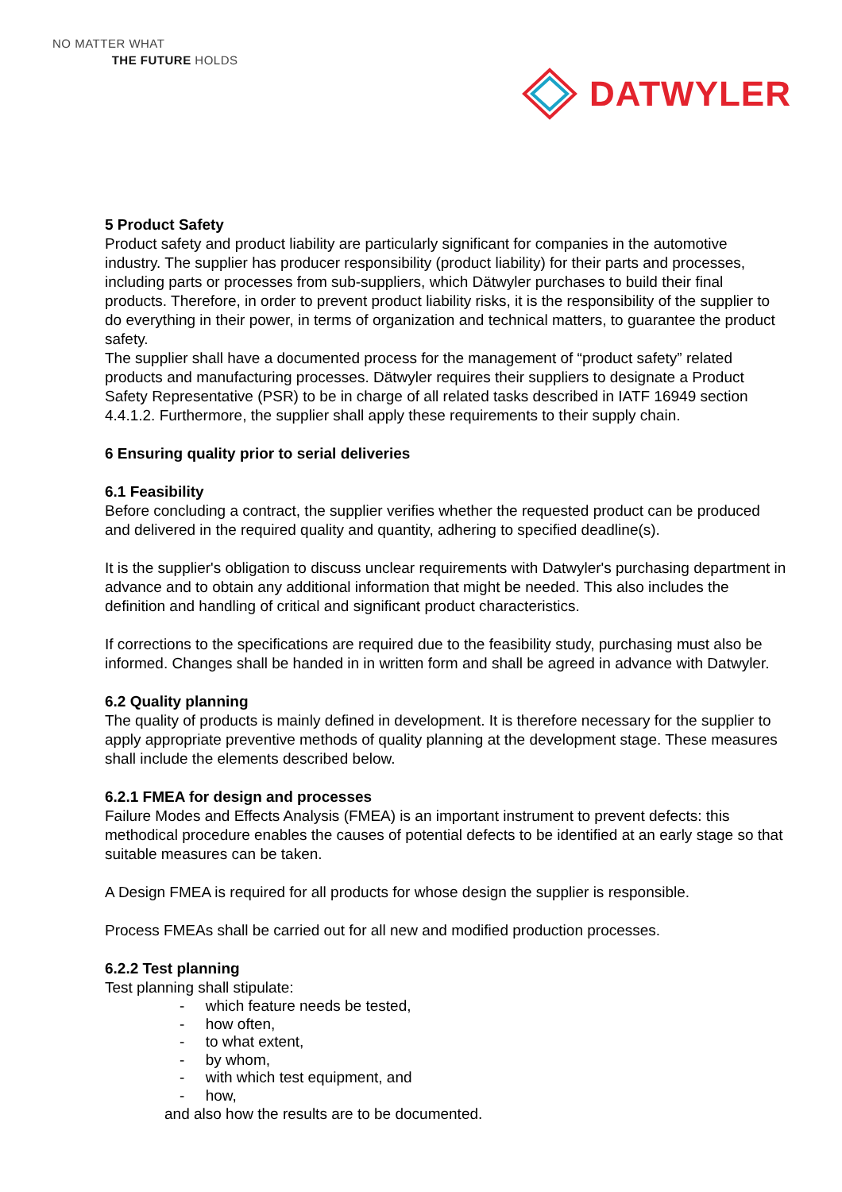NO MATTER WHAT
THE FUTURE HOLDS
DATWYLER
5 Product Safety
Product safety and product liability are particularly significant for companies in the automotive industry. The supplier has producer responsibility (product liability) for their parts and processes, including parts or processes from sub-suppliers, which Dätwyler purchases to build their final products. Therefore, in order to prevent product liability risks, it is the responsibility of the supplier to do everything in their power, in terms of organization and technical matters, to guarantee the product safety.
The supplier shall have a documented process for the management of “product safety” related products and manufacturing processes. Dätwyler requires their suppliers to designate a Product Safety Representative (PSR) to be in charge of all related tasks described in IATF 16949 section 4.4.1.2. Furthermore, the supplier shall apply these requirements to their supply chain.
6 Ensuring quality prior to serial deliveries
6.1 Feasibility
Before concluding a contract, the supplier verifies whether the requested product can be produced and delivered in the required quality and quantity, adhering to specified deadline(s).
It is the supplier's obligation to discuss unclear requirements with Datwyler's purchasing department in advance and to obtain any additional information that might be needed. This also includes the definition and handling of critical and significant product characteristics.
If corrections to the specifications are required due to the feasibility study, purchasing must also be informed. Changes shall be handed in in written form and shall be agreed in advance with Datwyler.
6.2 Quality planning
The quality of products is mainly defined in development. It is therefore necessary for the supplier to apply appropriate preventive methods of quality planning at the development stage. These measures shall include the elements described below.
6.2.1 FMEA for design and processes
Failure Modes and Effects Analysis (FMEA) is an important instrument to prevent defects: this methodical procedure enables the causes of potential defects to be identified at an early stage so that suitable measures can be taken.
A Design FMEA is required for all products for whose design the supplier is responsible.
Process FMEAs shall be carried out for all new and modified production processes.
6.2.2 Test planning
Test planning shall stipulate:
- which feature needs be tested,
- how often,
- to what extent,
- by whom,
- with which test equipment, and
- how,
and also how the results are to be documented.